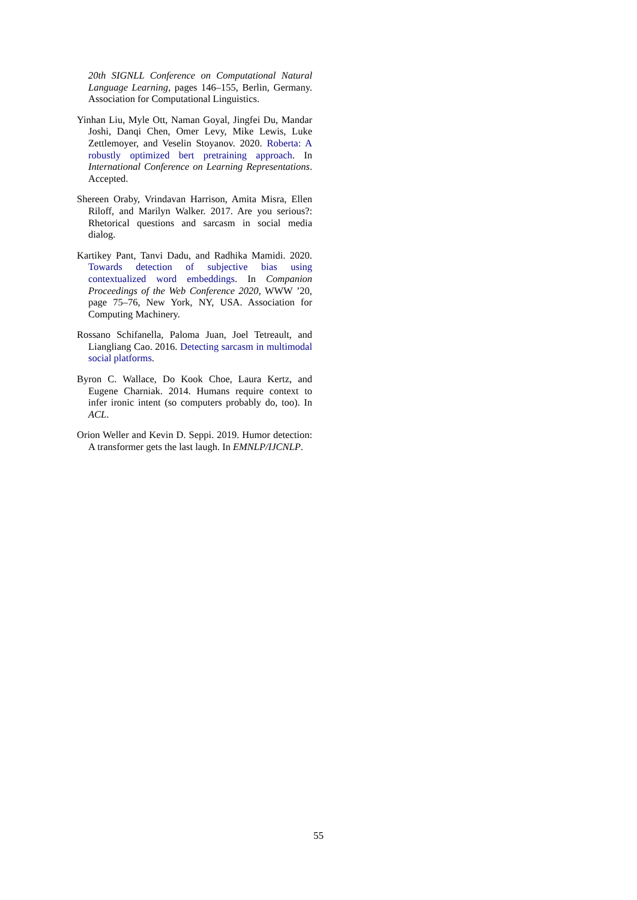20th SIGNLL Conference on Computational Natural Language Learning, pages 146–155, Berlin, Germany. Association for Computational Linguistics.
Yinhan Liu, Myle Ott, Naman Goyal, Jingfei Du, Mandar Joshi, Danqi Chen, Omer Levy, Mike Lewis, Luke Zettlemoyer, and Veselin Stoyanov. 2020. Roberta: A robustly optimized bert pretraining approach. In International Conference on Learning Representations. Accepted.
Shereen Oraby, Vrindavan Harrison, Amita Misra, Ellen Riloff, and Marilyn Walker. 2017. Are you serious?: Rhetorical questions and sarcasm in social media dialog.
Kartikey Pant, Tanvi Dadu, and Radhika Mamidi. 2020. Towards detection of subjective bias using contextualized word embeddings. In Companion Proceedings of the Web Conference 2020, WWW ’20, page 75–76, New York, NY, USA. Association for Computing Machinery.
Rossano Schifanella, Paloma Juan, Joel Tetreault, and Liangliang Cao. 2016. Detecting sarcasm in multimodal social platforms.
Byron C. Wallace, Do Kook Choe, Laura Kertz, and Eugene Charniak. 2014. Humans require context to infer ironic intent (so computers probably do, too). In ACL.
Orion Weller and Kevin D. Seppi. 2019. Humor detection: A transformer gets the last laugh. In EMNLP/IJCNLP.
55